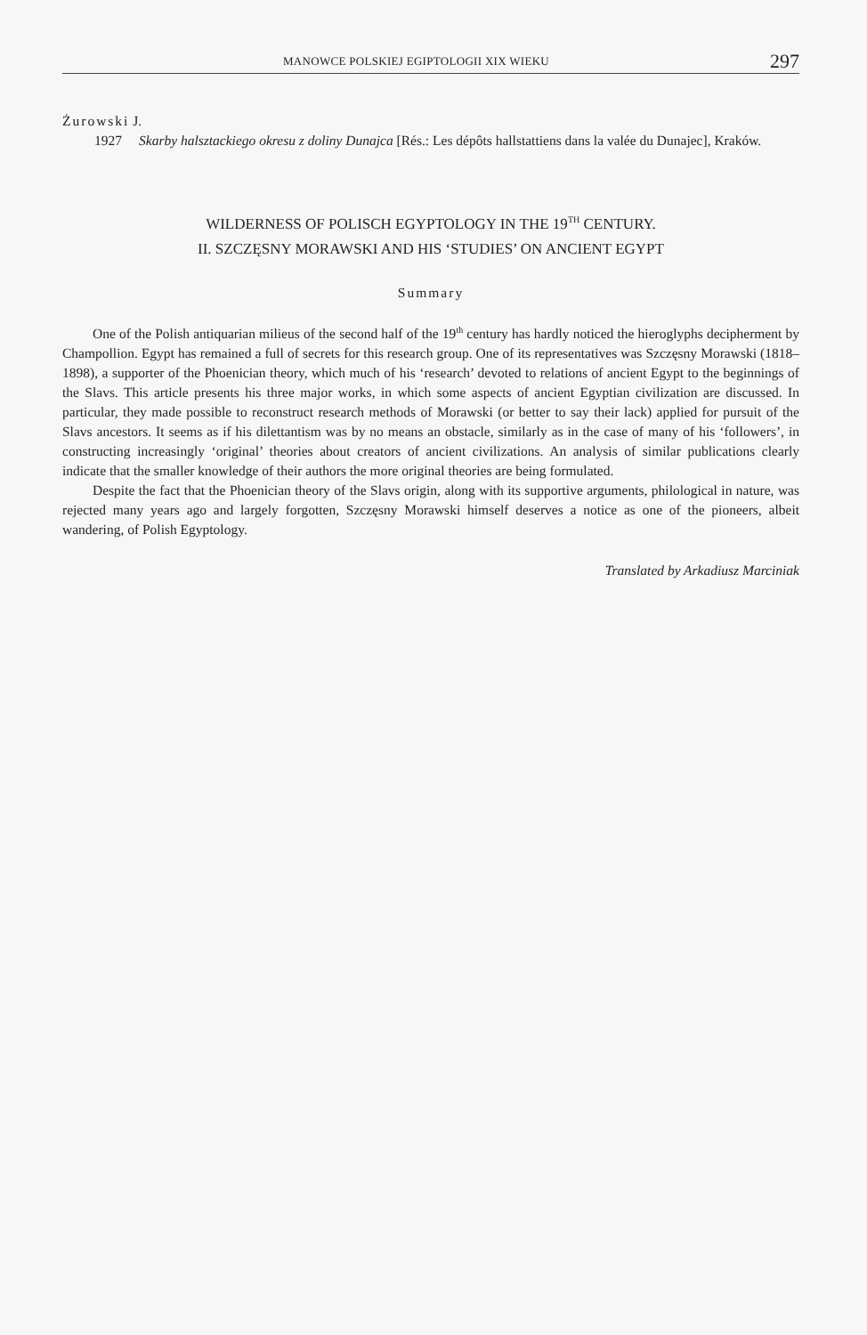MANOWCE POLSKIEJ EGIPTOLOGII XIX WIEKU 297
Żurowski J.
1927 Skarby halsztackiego okresu z doliny Dunajca [Rés.: Les dépôts hallstattiens dans la valée du Dunajec], Kraków.
WILDERNESS OF POLISCH EGYPTOLOGY IN THE 19<sup>TH</sup> CENTURY.
II. SZCZĘSNY MORAWSKI AND HIS ‘STUDIES’ ON ANCIENT EGYPT
Summary
One of the Polish antiquarian milieus of the second half of the 19<sup>th</sup> century has hardly noticed the hieroglyphs decipherment by Champollion. Egypt has remained a full of secrets for this research group. One of its representatives was Szczęsny Morawski (1818–1898), a supporter of the Phoenician theory, which much of his ‘research’ devoted to relations of ancient Egypt to the beginnings of the Slavs. This article presents his three major works, in which some aspects of ancient Egyptian civilization are discussed. In particular, they made possible to reconstruct research methods of Morawski (or better to say their lack) applied for pursuit of the Slavs ancestors. It seems as if his dilettantism was by no means an obstacle, similarly as in the case of many of his ‘followers’, in constructing increasingly ‘original’ theories about creators of ancient civilizations. An analysis of similar publications clearly indicate that the smaller knowledge of their authors the more original theories are being formulated.
Despite the fact that the Phoenician theory of the Slavs origin, along with its supportive arguments, philological in nature, was rejected many years ago and largely forgotten, Szczęsny Morawski himself deserves a notice as one of the pioneers, albeit wandering, of Polish Egyptology.
Translated by Arkadiusz Marciniak